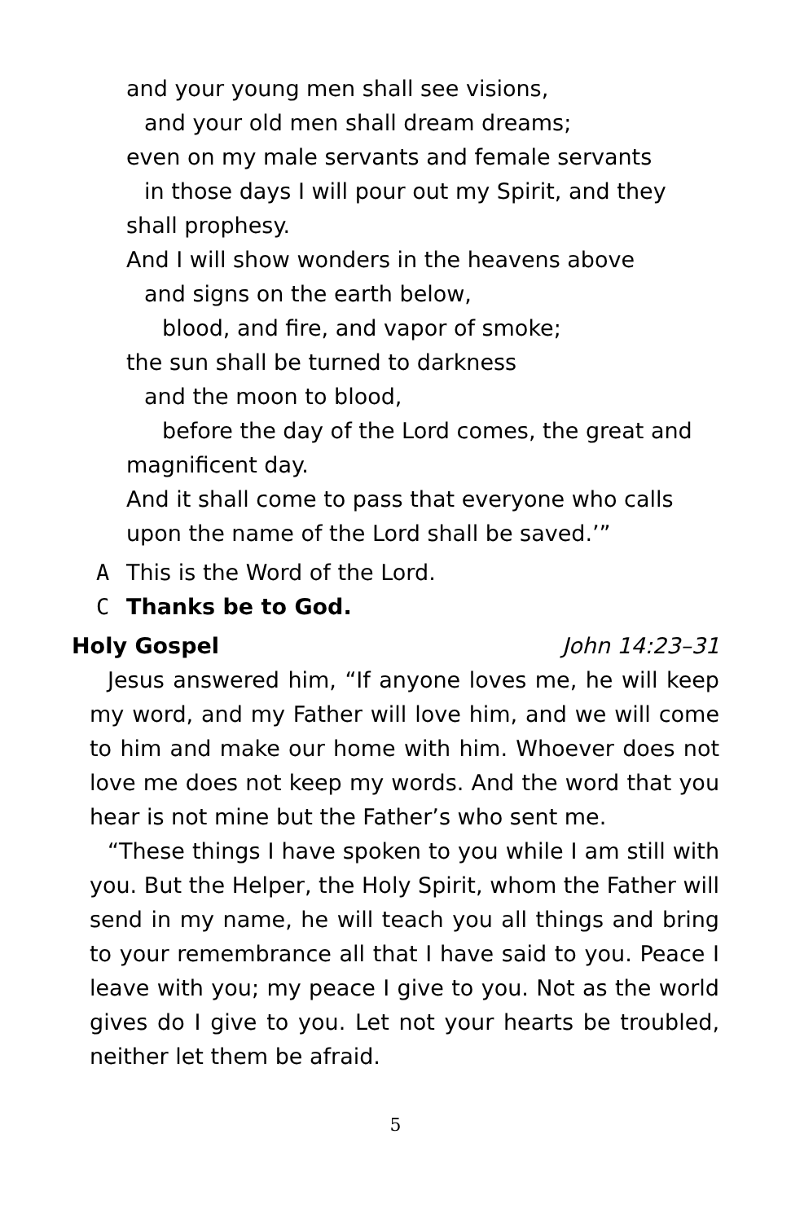and your young men shall see visions,
and your old men shall dream dreams;
even on my male servants and female servants
in those days I will pour out my Spirit, and they
shall prophesy.
And I will show wonders in the heavens above
and signs on the earth below,
blood, and fire, and vapor of smoke;
the sun shall be turned to darkness
and the moon to blood,
before the day of the Lord comes, the great and
magnificent day.
And it shall come to pass that everyone who calls
upon the name of the Lord shall be saved.’”
A This is the Word of the Lord.
C Thanks be to God.
Holy Gospel John 14:23–31
Jesus answered him, “If anyone loves me, he will keep my word, and my Father will love him, and we will come to him and make our home with him. Whoever does not love me does not keep my words. And the word that you hear is not mine but the Father’s who sent me.
“These things I have spoken to you while I am still with you. But the Helper, the Holy Spirit, whom the Father will send in my name, he will teach you all things and bring to your remembrance all that I have said to you. Peace I leave with you; my peace I give to you. Not as the world gives do I give to you. Let not your hearts be troubled, neither let them be afraid.
5